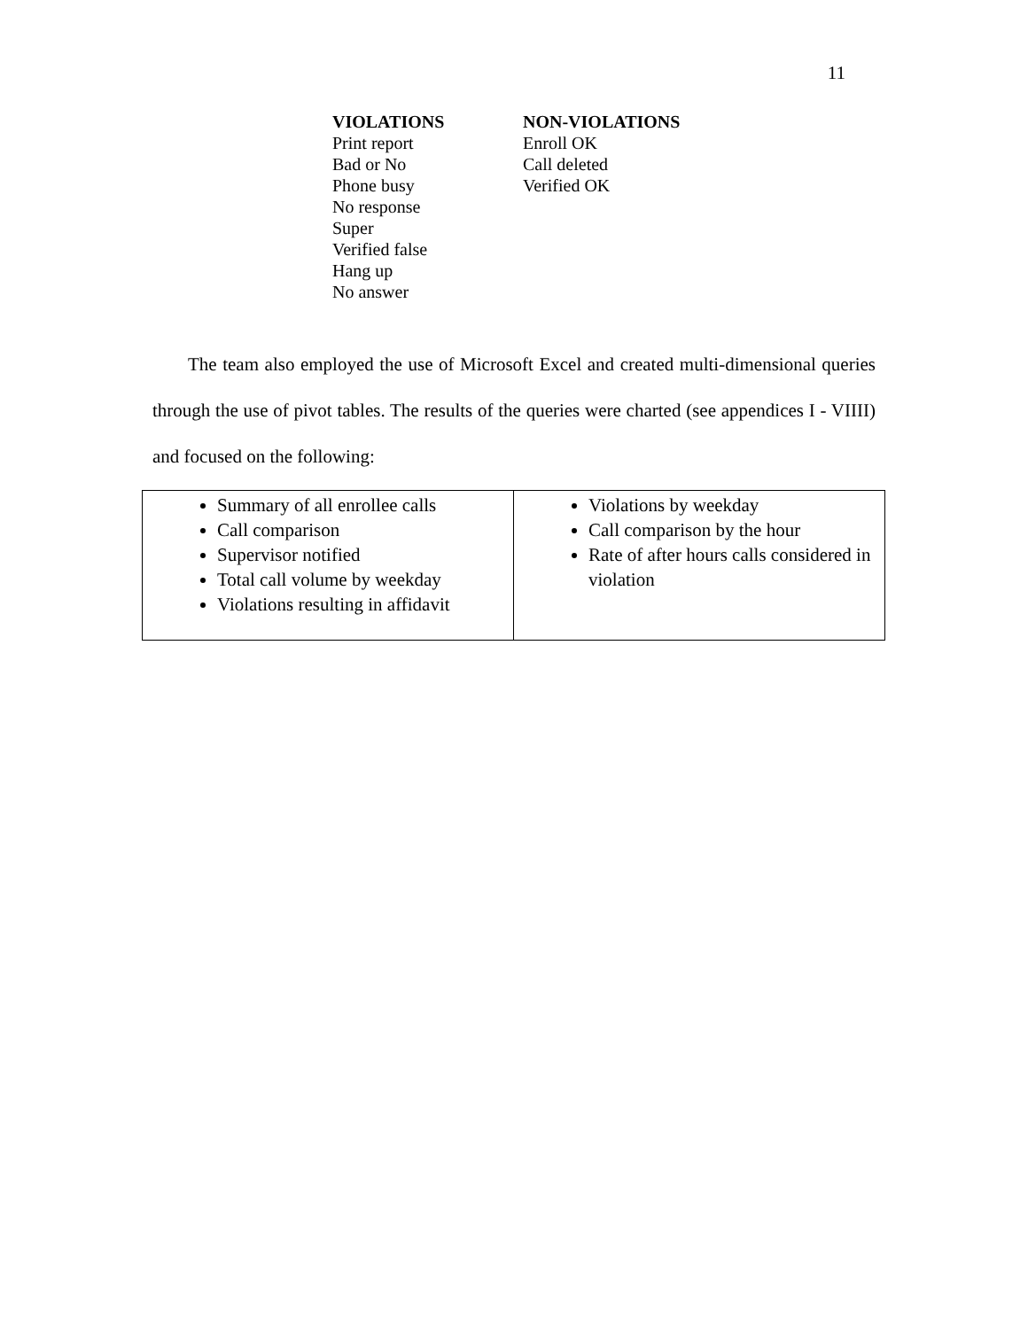11
| VIOLATIONS Print report Bad or No Phone busy No response Super Verified false Hang up No answer | NON-VIOLATIONS Enroll OK Call deleted Verified OK |
The team also employed the use of Microsoft Excel and created multi-dimensional queries through the use of pivot tables. The results of the queries were charted (see appendices I - VIIII) and focused on the following:
| Summary of all enrollee calls Call comparison Supervisor notified Total call volume by weekday Violations resulting in affidavit | Violations by weekday Call comparison by the hour Rate of after hours calls considered in violation |